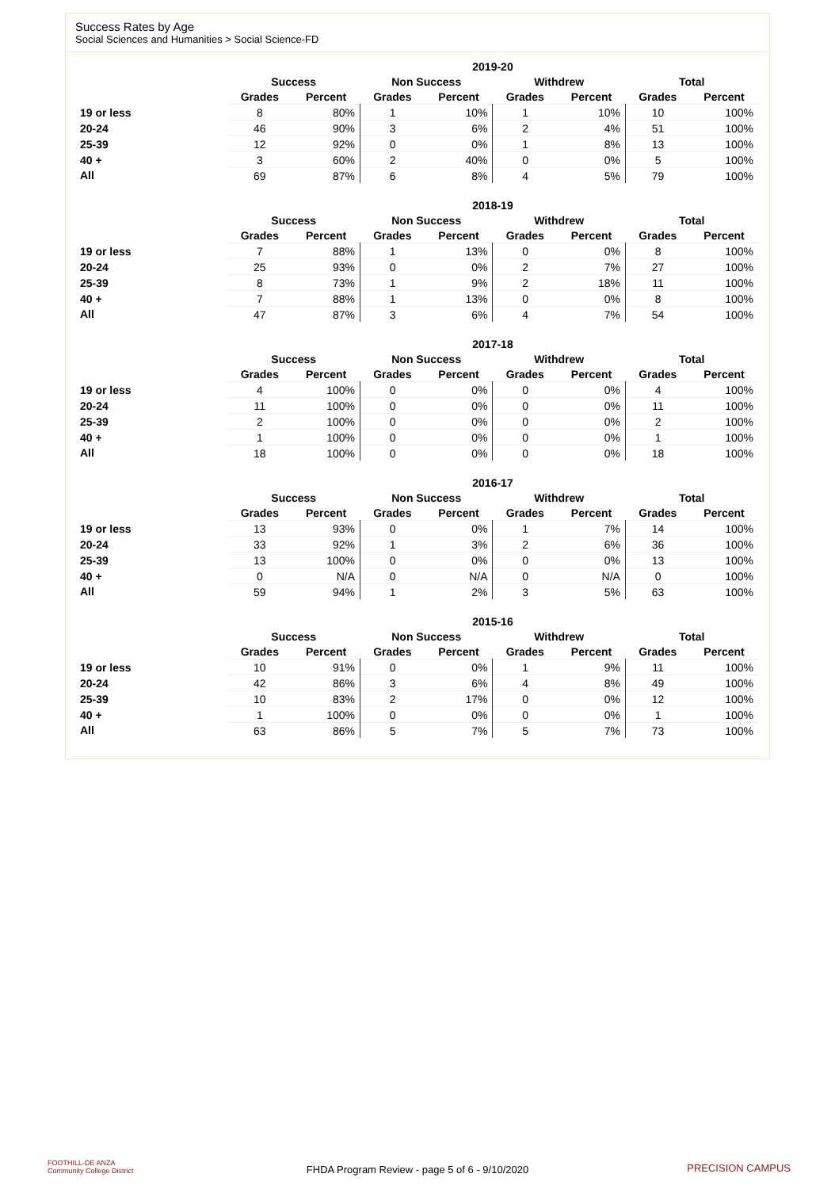Success Rates by Age
Social Sciences and Humanities > Social Science-FD
| | 2019-20 | | | | | | | |
| --- | --- | --- | --- | --- | --- | --- | --- | --- |
| | Success | | Non Success | | Withdrew | | Total | |
| | Grades | Percent | Grades | Percent | Grades | Percent | Grades | Percent |
| 19 or less | 8 | 80% | 1 | 10% | 1 | 10% | 10 | 100% |
| 20-24 | 46 | 90% | 3 | 6% | 2 | 4% | 51 | 100% |
| 25-39 | 12 | 92% | 0 | 0% | 1 | 8% | 13 | 100% |
| 40 + | 3 | 60% | 2 | 40% | 0 | 0% | 5 | 100% |
| All | 69 | 87% | 6 | 8% | 4 | 5% | 79 | 100% |
| | 2018-19 | | | | | | | |
| --- | --- | --- | --- | --- | --- | --- | --- | --- |
| | Success | | Non Success | | Withdrew | | Total | |
| | Grades | Percent | Grades | Percent | Grades | Percent | Grades | Percent |
| 19 or less | 7 | 88% | 1 | 13% | 0 | 0% | 8 | 100% |
| 20-24 | 25 | 93% | 0 | 0% | 2 | 7% | 27 | 100% |
| 25-39 | 8 | 73% | 1 | 9% | 2 | 18% | 11 | 100% |
| 40 + | 7 | 88% | 1 | 13% | 0 | 0% | 8 | 100% |
| All | 47 | 87% | 3 | 6% | 4 | 7% | 54 | 100% |
| | 2017-18 | | | | | | | |
| --- | --- | --- | --- | --- | --- | --- | --- | --- |
| | Success | | Non Success | | Withdrew | | Total | |
| | Grades | Percent | Grades | Percent | Grades | Percent | Grades | Percent |
| 19 or less | 4 | 100% | 0 | 0% | 0 | 0% | 4 | 100% |
| 20-24 | 11 | 100% | 0 | 0% | 0 | 0% | 11 | 100% |
| 25-39 | 2 | 100% | 0 | 0% | 0 | 0% | 2 | 100% |
| 40 + | 1 | 100% | 0 | 0% | 0 | 0% | 1 | 100% |
| All | 18 | 100% | 0 | 0% | 0 | 0% | 18 | 100% |
| | 2016-17 | | | | | | | |
| --- | --- | --- | --- | --- | --- | --- | --- | --- |
| | Success | | Non Success | | Withdrew | | Total | |
| | Grades | Percent | Grades | Percent | Grades | Percent | Grades | Percent |
| 19 or less | 13 | 93% | 0 | 0% | 1 | 7% | 14 | 100% |
| 20-24 | 33 | 92% | 1 | 3% | 2 | 6% | 36 | 100% |
| 25-39 | 13 | 100% | 0 | 0% | 0 | 0% | 13 | 100% |
| 40 + | 0 | N/A | 0 | N/A | 0 | N/A | 0 | 100% |
| All | 59 | 94% | 1 | 2% | 3 | 5% | 63 | 100% |
| | 2015-16 | | | | | | | |
| --- | --- | --- | --- | --- | --- | --- | --- | --- |
| | Success | | Non Success | | Withdrew | | Total | |
| | Grades | Percent | Grades | Percent | Grades | Percent | Grades | Percent |
| 19 or less | 10 | 91% | 0 | 0% | 1 | 9% | 11 | 100% |
| 20-24 | 42 | 86% | 3 | 6% | 4 | 8% | 49 | 100% |
| 25-39 | 10 | 83% | 2 | 17% | 0 | 0% | 12 | 100% |
| 40 + | 1 | 100% | 0 | 0% | 0 | 0% | 1 | 100% |
| All | 63 | 86% | 5 | 7% | 5 | 7% | 73 | 100% |
FOOTHILL-DE ANZA
Community College District
FHDA Program Review - page 5 of 6 - 9/10/2020 PRECISION CAMPUS